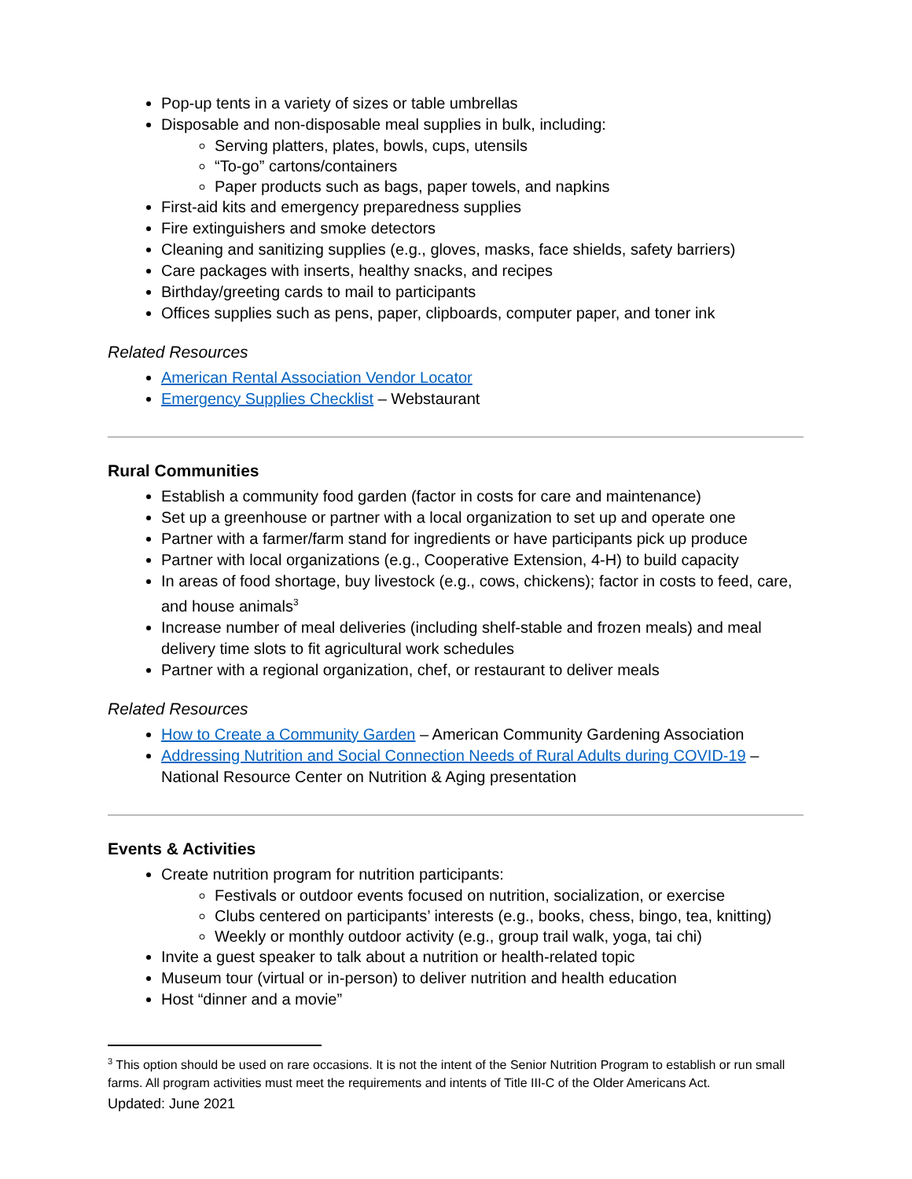Pop-up tents in a variety of sizes or table umbrellas
Disposable and non-disposable meal supplies in bulk, including:
Serving platters, plates, bowls, cups, utensils
“To-go” cartons/containers
Paper products such as bags, paper towels, and napkins
First-aid kits and emergency preparedness supplies
Fire extinguishers and smoke detectors
Cleaning and sanitizing supplies (e.g., gloves, masks, face shields, safety barriers)
Care packages with inserts, healthy snacks, and recipes
Birthday/greeting cards to mail to participants
Offices supplies such as pens, paper, clipboards, computer paper, and toner ink
Related Resources
American Rental Association Vendor Locator
Emergency Supplies Checklist – Webstaurant
Rural Communities
Establish a community food garden (factor in costs for care and maintenance)
Set up a greenhouse or partner with a local organization to set up and operate one
Partner with a farmer/farm stand for ingredients or have participants pick up produce
Partner with local organizations (e.g., Cooperative Extension, 4-H) to build capacity
In areas of food shortage, buy livestock (e.g., cows, chickens); factor in costs to feed, care, and house animals<sup>3</sup>
Increase number of meal deliveries (including shelf-stable and frozen meals) and meal delivery time slots to fit agricultural work schedules
Partner with a regional organization, chef, or restaurant to deliver meals
Related Resources
How to Create a Community Garden – American Community Gardening Association
Addressing Nutrition and Social Connection Needs of Rural Adults during COVID-19 – National Resource Center on Nutrition & Aging presentation
Events & Activities
Create nutrition program for nutrition participants:
Festivals or outdoor events focused on nutrition, socialization, or exercise
Clubs centered on participants’ interests (e.g., books, chess, bingo, tea, knitting)
Weekly or monthly outdoor activity (e.g., group trail walk, yoga, tai chi)
Invite a guest speaker to talk about a nutrition or health-related topic
Museum tour (virtual or in-person) to deliver nutrition and health education
Host “dinner and a movie”
<sup>3</sup> This option should be used on rare occasions. It is not the intent of the Senior Nutrition Program to establish or run small farms. All program activities must meet the requirements and intents of Title III-C of the Older Americans Act.
Updated: June 2021